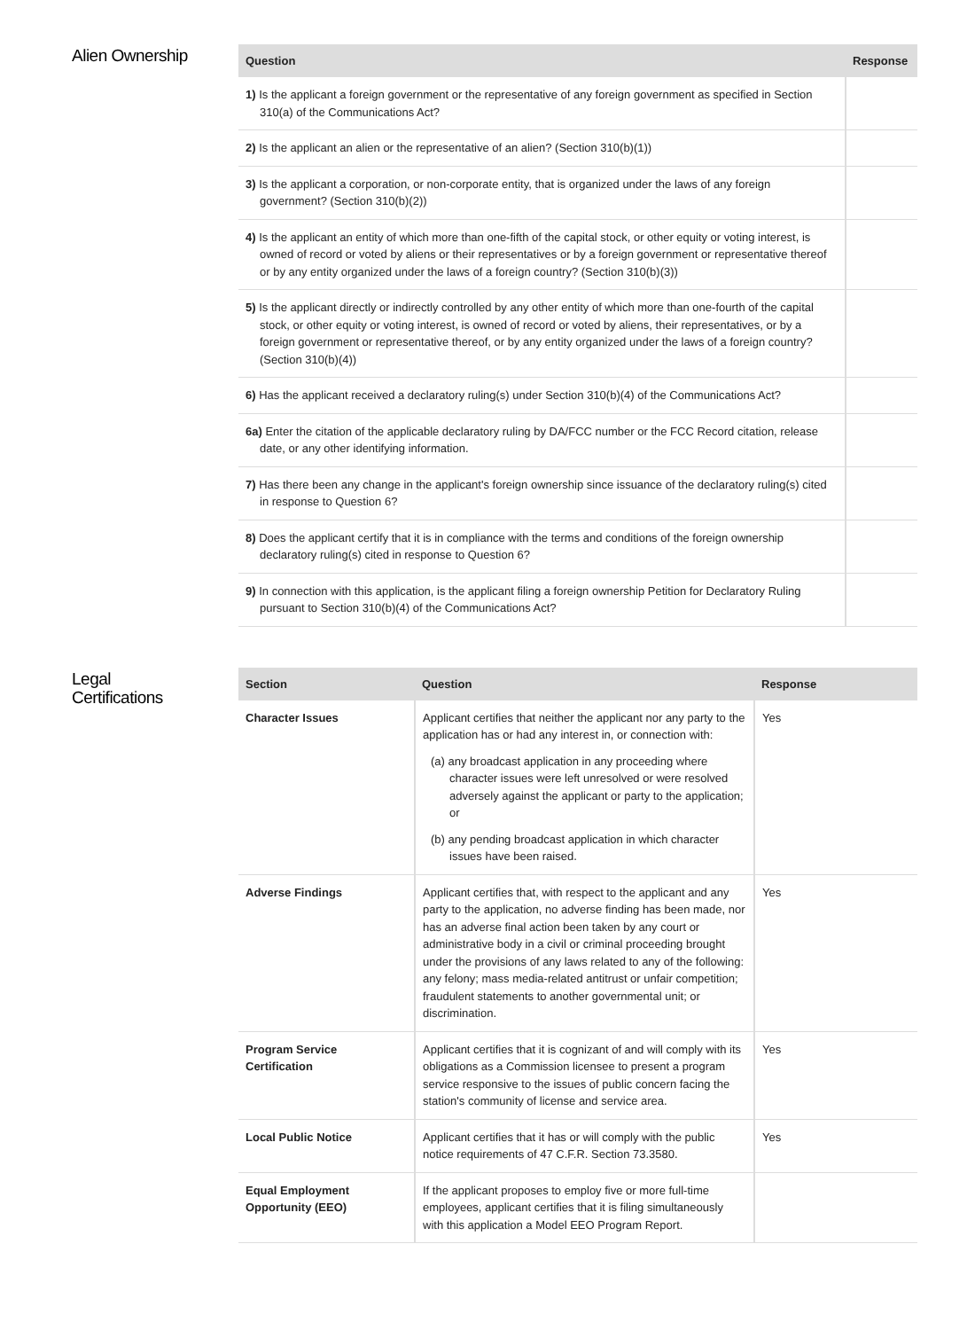Alien Ownership
| Question | Response |
| --- | --- |
| 1) Is the applicant a foreign government or the representative of any foreign government as specified in Section 310(a) of the Communications Act? | |
| 2) Is the applicant an alien or the representative of an alien? (Section 310(b)(1)) | |
| 3) Is the applicant a corporation, or non-corporate entity, that is organized under the laws of any foreign government? (Section 310(b)(2)) | |
| 4) Is the applicant an entity of which more than one-fifth of the capital stock, or other equity or voting interest, is owned of record or voted by aliens or their representatives or by a foreign government or representative thereof or by any entity organized under the laws of a foreign country? (Section 310(b)(3)) | |
| 5) Is the applicant directly or indirectly controlled by any other entity of which more than one-fourth of the capital stock, or other equity or voting interest, is owned of record or voted by aliens, their representatives, or by a foreign government or representative thereof, or by any entity organized under the laws of a foreign country? (Section 310(b)(4)) | |
| 6) Has the applicant received a declaratory ruling(s) under Section 310(b)(4) of the Communications Act? | |
| 6a) Enter the citation of the applicable declaratory ruling by DA/FCC number or the FCC Record citation, release date, or any other identifying information. | |
| 7) Has there been any change in the applicant's foreign ownership since issuance of the declaratory ruling(s) cited in response to Question 6? | |
| 8) Does the applicant certify that it is in compliance with the terms and conditions of the foreign ownership declaratory ruling(s) cited in response to Question 6? | |
| 9) In connection with this application, is the applicant filing a foreign ownership Petition for Declaratory Ruling pursuant to Section 310(b)(4) of the Communications Act? | |
Legal
Certifications
| Section | Question | Response |
| --- | --- | --- |
| Character Issues | Applicant certifies that neither the applicant nor any party to the application has or had any interest in, or connection with: (a) any broadcast application in any proceeding where character issues were left unresolved or were resolved adversely against the applicant or party to the application; or (b) any pending broadcast application in which character issues have been raised. | Yes |
| Adverse Findings | Applicant certifies that, with respect to the applicant and any party to the application, no adverse finding has been made, nor has an adverse final action been taken by any court or administrative body in a civil or criminal proceeding brought under the provisions of any laws related to any of the following: any felony; mass media-related antitrust or unfair competition; fraudulent statements to another governmental unit; or discrimination. | Yes |
| Program Service Certification | Applicant certifies that it is cognizant of and will comply with its obligations as a Commission licensee to present a program service responsive to the issues of public concern facing the station's community of license and service area. | Yes |
| Local Public Notice | Applicant certifies that it has or will comply with the public notice requirements of 47 C.F.R. Section 73.3580. | Yes |
| Equal Employment Opportunity (EEO) | If the applicant proposes to employ five or more full-time employees, applicant certifies that it is filing simultaneously with this application a Model EEO Program Report. | |